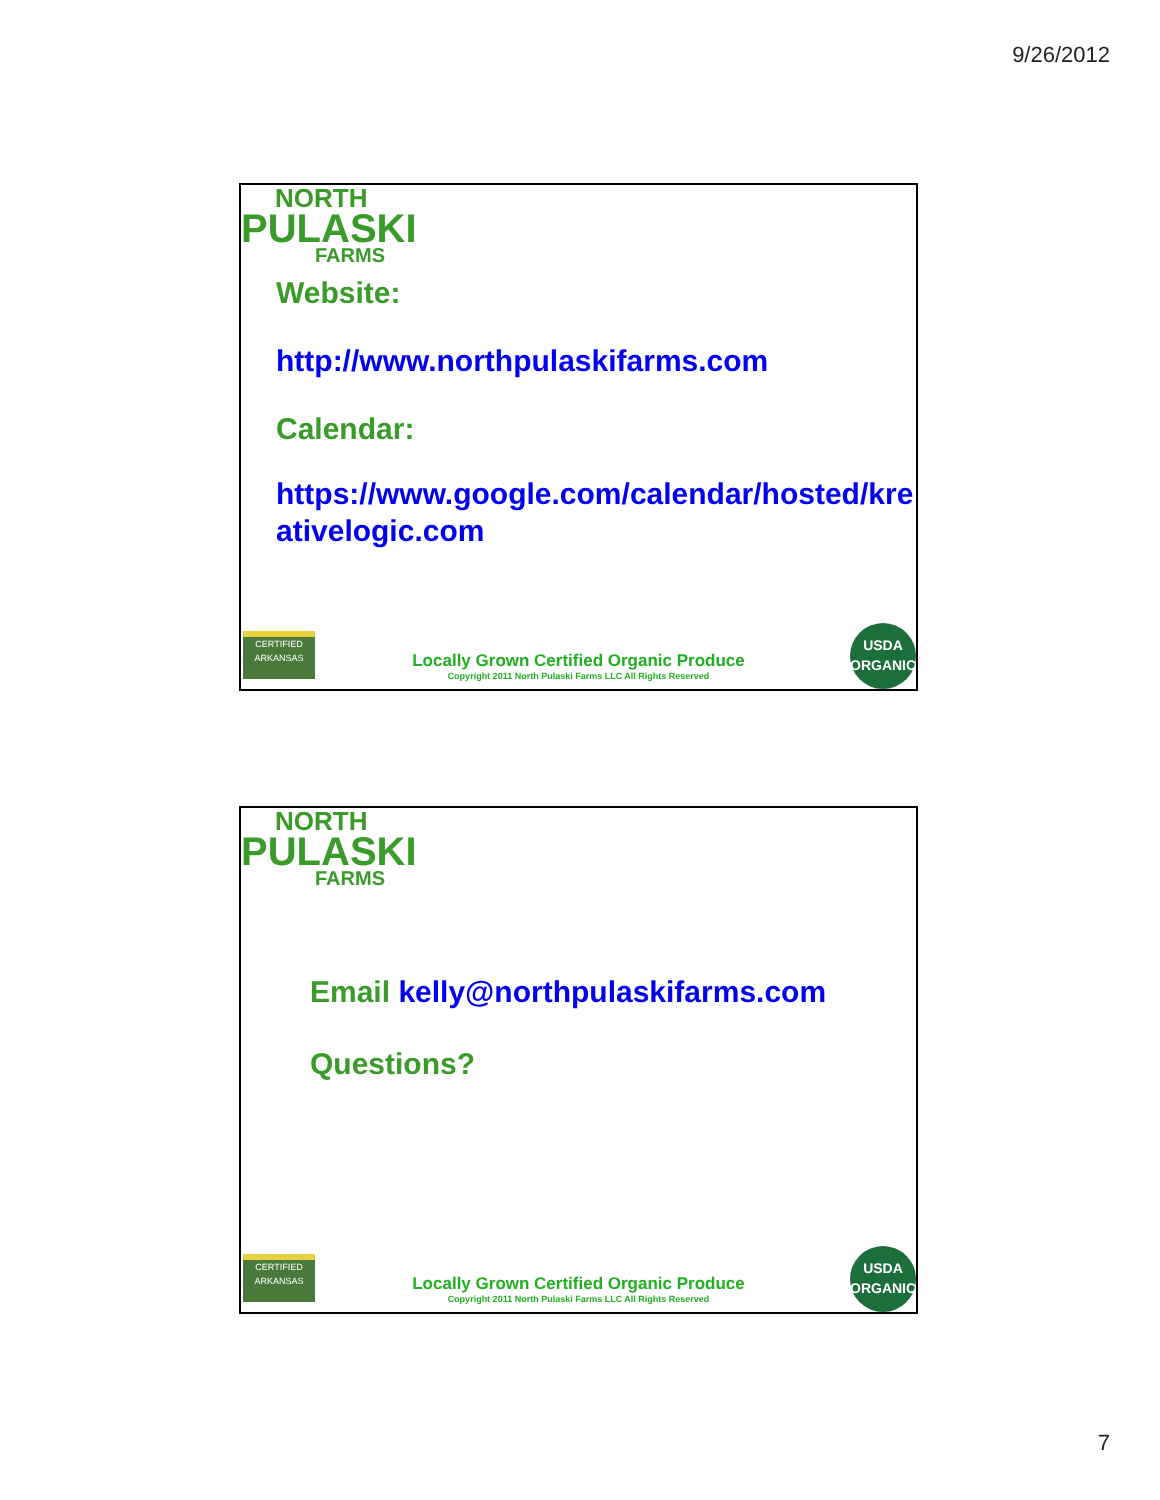9/26/2012
NORTH
PULASKI
FARMS
Website:
http://www.northpulaskifarms.com
Calendar:
https://www.google.com/calendar/hosted/kre ativelogic.com
CERTIFIED
ARKANSAS
Locally Grown Certified Organic Produce
Copyright 2011 North Pulaski Farms LLC All Rights Reserved
USDA
ORGANIC
NORTH
PULASKI
FARMS
Email kelly@northpulaskifarms.com
Questions?
CERTIFIED
ARKANSAS
Locally Grown Certified Organic Produce
Copyright 2011 North Pulaski Farms LLC All Rights Reserved
USDA
ORGANIC
7